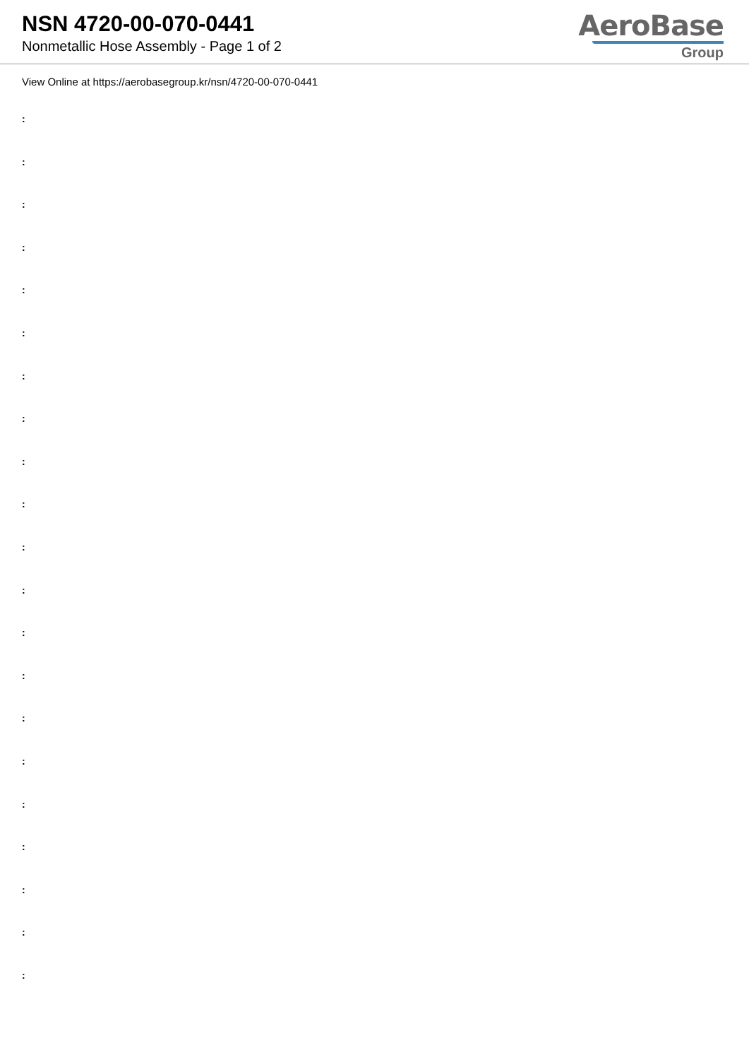NSN 4720-00-070-0441
Nonmetallic Hose Assembly - Page 1 of 2
AeroBase
Group
View Online at https://aerobasegroup.kr/nsn/4720-00-070-0441
:
:
:
:
:
:
:
:
:
:
:
:
:
:
:
:
:
:
:
:
: